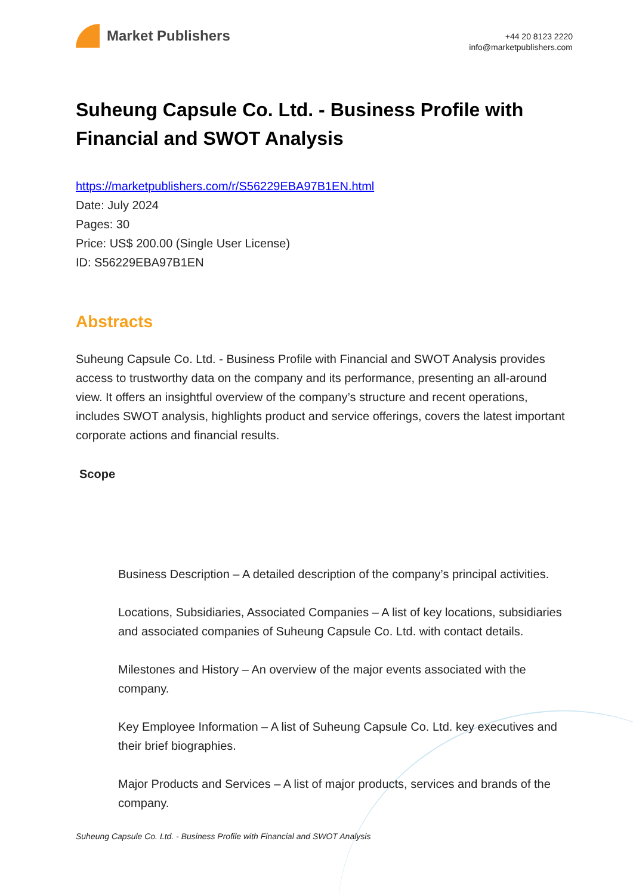Market Publishers
+44 20 8123 2220
info@marketpublishers.com
Suheung Capsule Co. Ltd. - Business Profile with Financial and SWOT Analysis
https://marketpublishers.com/r/S56229EBA97B1EN.html
Date: July 2024
Pages: 30
Price: US$ 200.00 (Single User License)
ID: S56229EBA97B1EN
Abstracts
Suheung Capsule Co. Ltd. - Business Profile with Financial and SWOT Analysis provides access to trustworthy data on the company and its performance, presenting an all-around view. It offers an insightful overview of the company’s structure and recent operations, includes SWOT analysis, highlights product and service offerings, covers the latest important corporate actions and financial results.
Scope
Business Description – A detailed description of the company’s principal activities.
Locations, Subsidiaries, Associated Companies – A list of key locations, subsidiaries and associated companies of Suheung Capsule Co. Ltd. with contact details.
Milestones and History – An overview of the major events associated with the company.
Key Employee Information – A list of Suheung Capsule Co. Ltd. key executives and their brief biographies.
Major Products and Services – A list of major products, services and brands of the company.
Suheung Capsule Co. Ltd. - Business Profile with Financial and SWOT Analysis